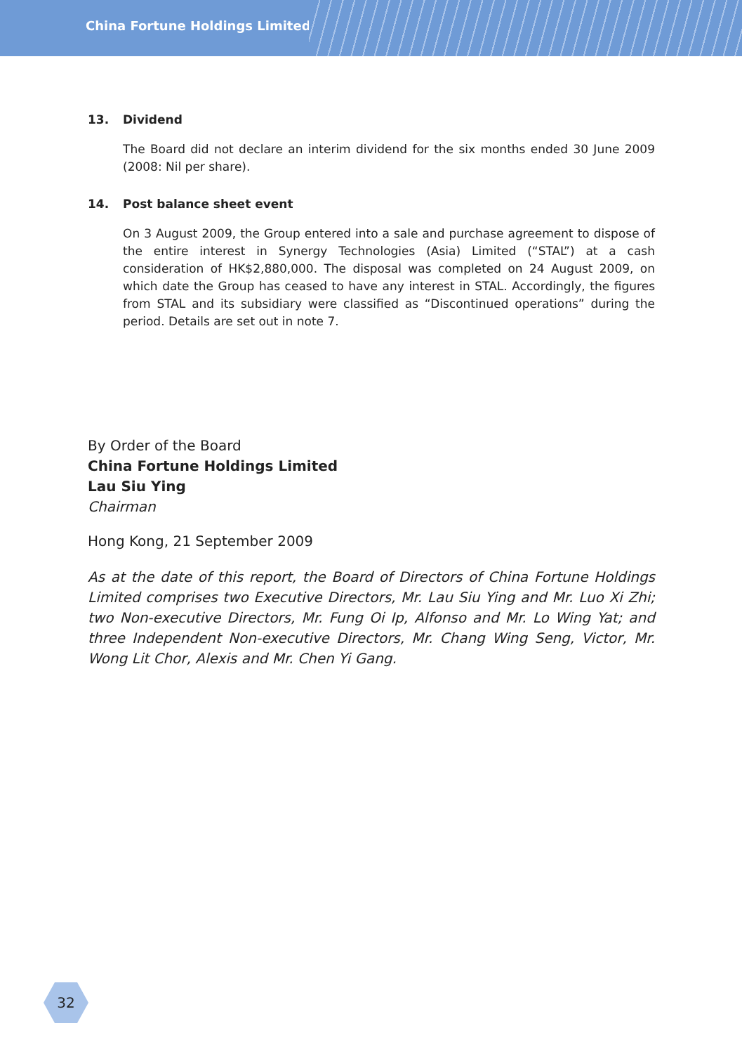China Fortune Holdings Limited
13. Dividend
The Board did not declare an interim dividend for the six months ended 30 June 2009 (2008: Nil per share).
14. Post balance sheet event
On 3 August 2009, the Group entered into a sale and purchase agreement to dispose of the entire interest in Synergy Technologies (Asia) Limited (“STAL”) at a cash consideration of HK$2,880,000. The disposal was completed on 24 August 2009, on which date the Group has ceased to have any interest in STAL. Accordingly, the figures from STAL and its subsidiary were classified as “Discontinued operations” during the period. Details are set out in note 7.
By Order of the Board
China Fortune Holdings Limited
Lau Siu Ying
Chairman
Hong Kong, 21 September 2009
As at the date of this report, the Board of Directors of China Fortune Holdings Limited comprises two Executive Directors, Mr. Lau Siu Ying and Mr. Luo Xi Zhi; two Non-executive Directors, Mr. Fung Oi Ip, Alfonso and Mr. Lo Wing Yat; and three Independent Non-executive Directors, Mr. Chang Wing Seng, Victor, Mr. Wong Lit Chor, Alexis and Mr. Chen Yi Gang.
32